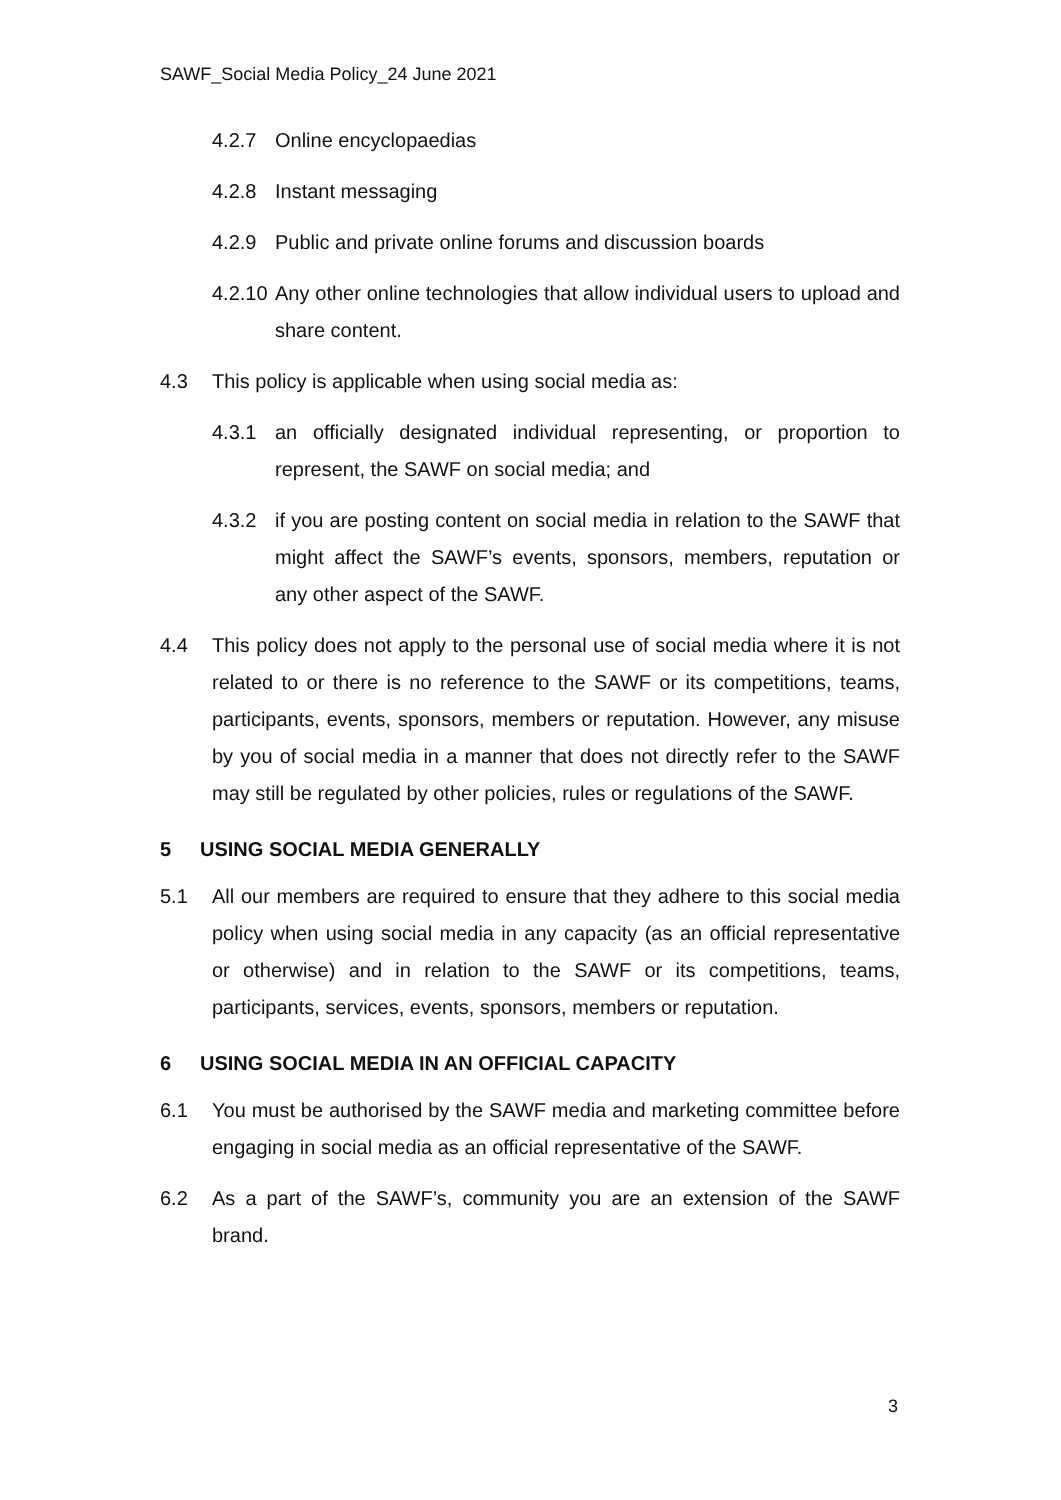SAWF_Social Media Policy_24 June 2021
4.2.7 Online encyclopaedias
4.2.8 Instant messaging
4.2.9 Public and private online forums and discussion boards
4.2.10 Any other online technologies that allow individual users to upload and share content.
4.3 This policy is applicable when using social media as:
4.3.1 an officially designated individual representing, or proportion to represent, the SAWF on social media; and
4.3.2 if you are posting content on social media in relation to the SAWF that might affect the SAWF’s events, sponsors, members, reputation or any other aspect of the SAWF.
4.4 This policy does not apply to the personal use of social media where it is not related to or there is no reference to the SAWF or its competitions, teams, participants, events, sponsors, members or reputation. However, any misuse by you of social media in a manner that does not directly refer to the SAWF may still be regulated by other policies, rules or regulations of the SAWF.
5 USING SOCIAL MEDIA GENERALLY
5.1 All our members are required to ensure that they adhere to this social media policy when using social media in any capacity (as an official representative or otherwise) and in relation to the SAWF or its competitions, teams, participants, services, events, sponsors, members or reputation.
6 USING SOCIAL MEDIA IN AN OFFICIAL CAPACITY
6.1 You must be authorised by the SAWF media and marketing committee before engaging in social media as an official representative of the SAWF.
6.2 As a part of the SAWF’s, community you are an extension of the SAWF brand.
3